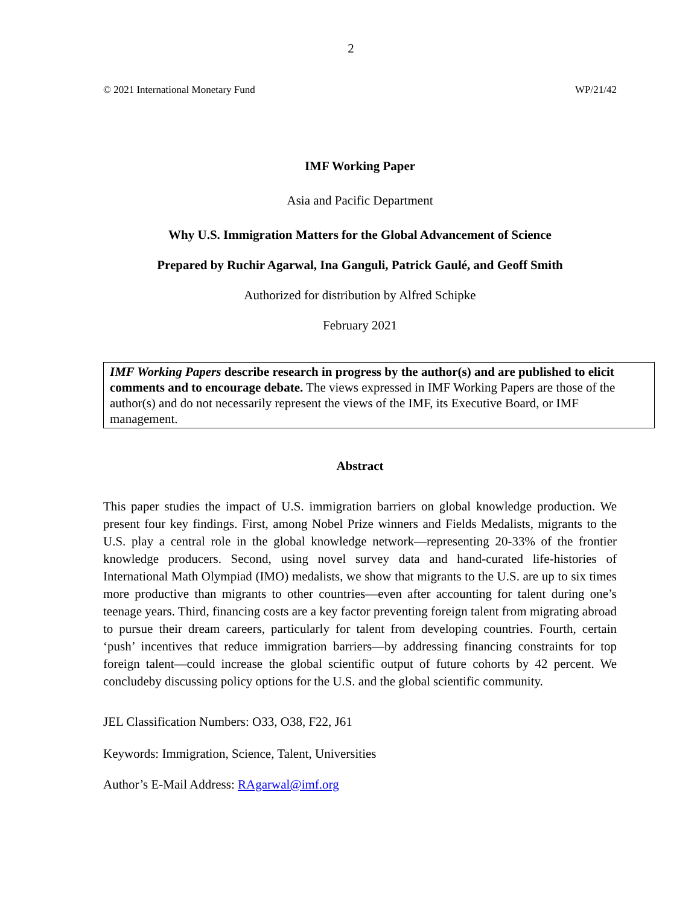2
© 2021 International Monetary Fund WP/21/42
IMF Working Paper
Asia and Pacific Department
Why U.S. Immigration Matters for the Global Advancement of Science
Prepared by Ruchir Agarwal, Ina Ganguli, Patrick Gaulé, and Geoff Smith
Authorized for distribution by Alfred Schipke
February 2021
IMF Working Papers describe research in progress by the author(s) and are published to elicit comments and to encourage debate. The views expressed in IMF Working Papers are those of the author(s) and do not necessarily represent the views of the IMF, its Executive Board, or IMF management.
Abstract
This paper studies the impact of U.S. immigration barriers on global knowledge production. We present four key findings. First, among Nobel Prize winners and Fields Medalists, migrants to the U.S. play a central role in the global knowledge network—representing 20-33% of the frontier knowledge producers. Second, using novel survey data and hand-curated life-histories of International Math Olympiad (IMO) medalists, we show that migrants to the U.S. are up to six times more productive than migrants to other countries—even after accounting for talent during one’s teenage years. Third, financing costs are a key factor preventing foreign talent from migrating abroad to pursue their dream careers, particularly for talent from developing countries. Fourth, certain ‘push’ incentives that reduce immigration barriers—by addressing financing constraints for top foreign talent—could increase the global scientific output of future cohorts by 42 percent. We concludeby discussing policy options for the U.S. and the global scientific community.
JEL Classification Numbers: O33, O38, F22, J61
Keywords: Immigration, Science, Talent, Universities
Author’s E-Mail Address: RAgarwal@imf.org